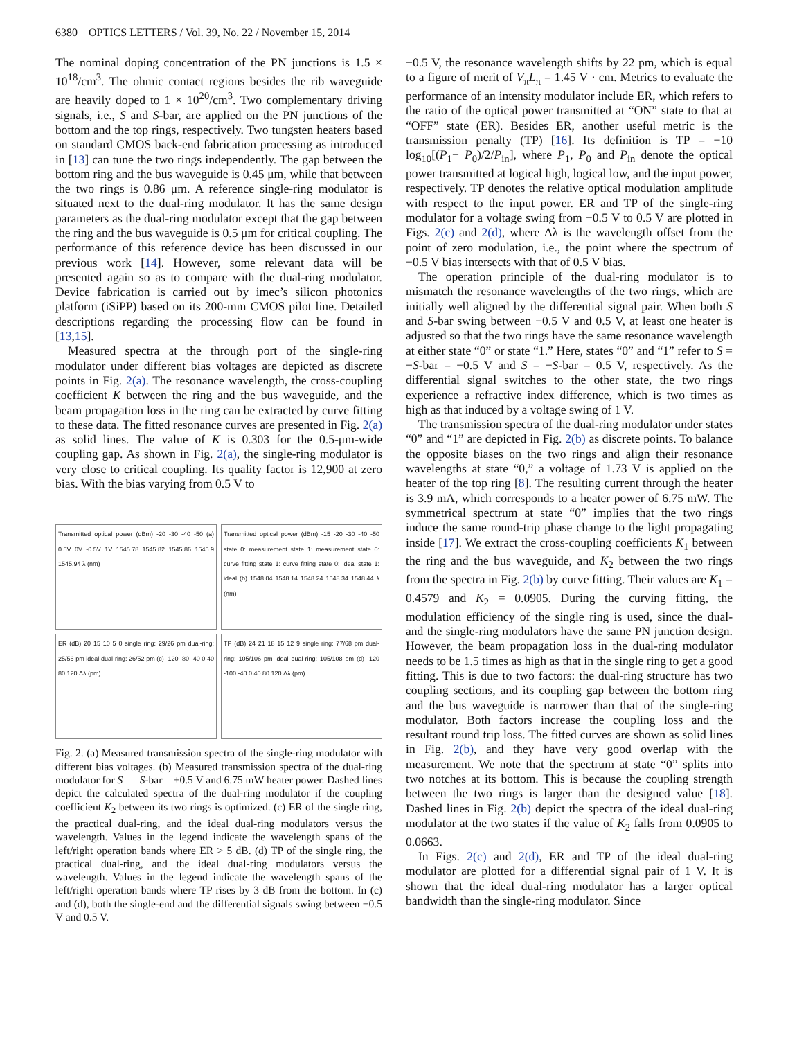6380 OPTICS LETTERS / Vol. 39, No. 22 / November 15, 2014
The nominal doping concentration of the PN junctions is 1.5 × 10<sup>18</sup>/cm<sup>3</sup>. The ohmic contact regions besides the rib waveguide are heavily doped to 1 × 10<sup>20</sup>/cm<sup>3</sup>. Two complementary driving signals, i.e., S and S-bar, are applied on the PN junctions of the bottom and the top rings, respectively. Two tungsten heaters based on standard CMOS back-end fabrication processing as introduced in [13] can tune the two rings independently. The gap between the bottom ring and the bus waveguide is 0.45 μm, while that between the two rings is 0.86 μm. A reference single-ring modulator is situated next to the dual-ring modulator. It has the same design parameters as the dual-ring modulator except that the gap between the ring and the bus waveguide is 0.5 μm for critical coupling. The performance of this reference device has been discussed in our previous work [14]. However, some relevant data will be presented again so as to compare with the dual-ring modulator. Device fabrication is carried out by imec’s silicon photonics platform (iSiPP) based on its 200-mm CMOS pilot line. Detailed descriptions regarding the processing flow can be found in [13,15].
Measured spectra at the through port of the single-ring modulator under different bias voltages are depicted as discrete points in Fig. 2(a). The resonance wavelength, the cross-coupling coefficient K between the ring and the bus waveguide, and the beam propagation loss in the ring can be extracted by curve fitting to these data. The fitted resonance curves are presented in Fig. 2(a) as solid lines. The value of K is 0.303 for the 0.5-μm-wide coupling gap. As shown in Fig. 2(a), the single-ring modulator is very close to critical coupling. Its quality factor is 12,900 at zero bias. With the bias varying from 0.5 V to
Transmitted optical power (dBm) -20 -30 -40 -50 (a) 0.5V 0V -0.5V 1V 1545.78 1545.82 1545.86 1545.9 1545.94 λ (nm)
Transmitted optical power (dBm) -15 -20 -30 -40 -50 state 0: measurement state 1: measurement state 0: curve fitting state 1: curve fitting state 0: ideal state 1: ideal (b) 1548.04 1548.14 1548.24 1548.34 1548.44 λ (nm)
ER (dB) 20 15 10 5 0 single ring: 29/26 pm dual-ring: 25/56 pm ideal dual-ring: 26/52 pm (c) -120 -80 -40 0 40 80 120 Δλ (pm)
TP (dB) 24 21 18 15 12 9 single ring: 77/68 pm dual-ring: 105/106 pm ideal dual-ring: 105/108 pm (d) -120 -100 -40 0 40 80 120 Δλ (pm)
Fig. 2. (a) Measured transmission spectra of the single-ring modulator with different bias voltages. (b) Measured transmission spectra of the dual-ring modulator for S = –S-bar = ±0.5 V and 6.75 mW heater power. Dashed lines depict the calculated spectra of the dual-ring modulator if the coupling coefficient K<sub>2</sub> between its two rings is optimized. (c) ER of the single ring, the practical dual-ring, and the ideal dual-ring modulators versus the wavelength. Values in the legend indicate the wavelength spans of the left/right operation bands where ER > 5 dB. (d) TP of the single ring, the practical dual-ring, and the ideal dual-ring modulators versus the wavelength. Values in the legend indicate the wavelength spans of the left/right operation bands where TP rises by 3 dB from the bottom. In (c) and (d), both the single-end and the differential signals swing between −0.5 V and 0.5 V.
−0.5 V, the resonance wavelength shifts by 22 pm, which is equal to a figure of merit of V<sub>π</sub>L<sub>π</sub> = 1.45 V · cm. Metrics to evaluate the performance of an intensity modulator include ER, which refers to the ratio of the optical power transmitted at “ON” state to that at “OFF” state (ER). Besides ER, another useful metric is the transmission penalty (TP) [16]. Its definition is TP = −10 log<sub>10</sub>[(P<sub>1</sub>− P<sub>0</sub>)/2/P<sub>in</sub>], where P<sub>1</sub>, P<sub>0</sub> and P<sub>in</sub> denote the optical power transmitted at logical high, logical low, and the input power, respectively. TP denotes the relative optical modulation amplitude with respect to the input power. ER and TP of the single-ring modulator for a voltage swing from −0.5 V to 0.5 V are plotted in Figs. 2(c) and 2(d), where Δλ is the wavelength offset from the point of zero modulation, i.e., the point where the spectrum of −0.5 V bias intersects with that of 0.5 V bias.
The operation principle of the dual-ring modulator is to mismatch the resonance wavelengths of the two rings, which are initially well aligned by the differential signal pair. When both S and S-bar swing between −0.5 V and 0.5 V, at least one heater is adjusted so that the two rings have the same resonance wavelength at either state “0” or state “1.” Here, states “0” and “1” refer to S = −S-bar = −0.5 V and S = −S-bar = 0.5 V, respectively. As the differential signal switches to the other state, the two rings experience a refractive index difference, which is two times as high as that induced by a voltage swing of 1 V.
The transmission spectra of the dual-ring modulator under states “0” and “1” are depicted in Fig. 2(b) as discrete points. To balance the opposite biases on the two rings and align their resonance wavelengths at state “0,” a voltage of 1.73 V is applied on the heater of the top ring [8]. The resulting current through the heater is 3.9 mA, which corresponds to a heater power of 6.75 mW. The symmetrical spectrum at state “0” implies that the two rings induce the same round-trip phase change to the light propagating inside [17]. We extract the cross-coupling coefficients K<sub>1</sub> between the ring and the bus waveguide, and K<sub>2</sub> between the two rings from the spectra in Fig. 2(b) by curve fitting. Their values are K<sub>1</sub> = 0.4579 and K<sub>2</sub> = 0.0905. During the curving fitting, the modulation efficiency of the single ring is used, since the dual- and the single-ring modulators have the same PN junction design. However, the beam propagation loss in the dual-ring modulator needs to be 1.5 times as high as that in the single ring to get a good fitting. This is due to two factors: the dual-ring structure has two coupling sections, and its coupling gap between the bottom ring and the bus waveguide is narrower than that of the single-ring modulator. Both factors increase the coupling loss and the resultant round trip loss. The fitted curves are shown as solid lines in Fig. 2(b), and they have very good overlap with the measurement. We note that the spectrum at state “0” splits into two notches at its bottom. This is because the coupling strength between the two rings is larger than the designed value [18]. Dashed lines in Fig. 2(b) depict the spectra of the ideal dual-ring modulator at the two states if the value of K<sub>2</sub> falls from 0.0905 to 0.0663.
In Figs. 2(c) and 2(d), ER and TP of the ideal dual-ring modulator are plotted for a differential signal pair of 1 V. It is shown that the ideal dual-ring modulator has a larger optical bandwidth than the single-ring modulator. Since